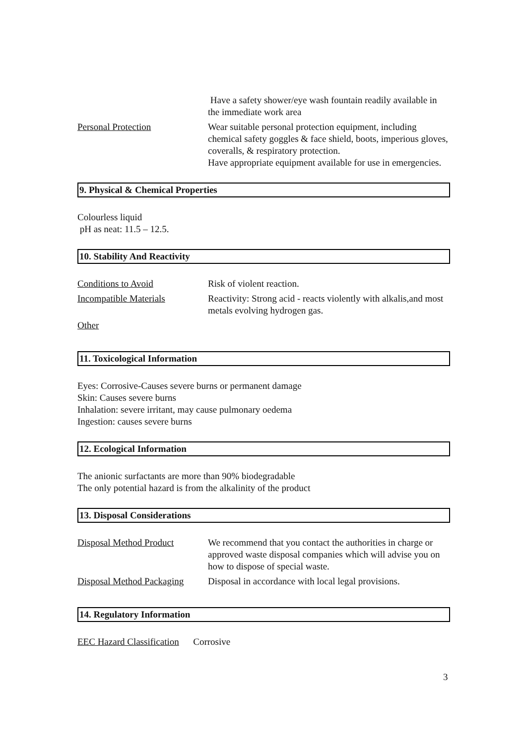Have a safety shower/eye wash fountain readily available in the immediate work area
Personal Protection Wear suitable personal protection equipment, including chemical safety goggles & face shield, boots, imperious gloves, coveralls, & respiratory protection.
Have appropriate equipment available for use in emergencies.
9. Physical & Chemical Properties
Colourless liquid
pH as neat: 11.5 – 12.5.
10. Stability And Reactivity
Conditions to Avoid Risk of violent reaction.
Incompatible Materials Reactivity: Strong acid - reacts violently with alkalis,and most metals evolving hydrogen gas.
Other
11. Toxicological Information
Eyes: Corrosive-Causes severe burns or permanent damage
Skin: Causes severe burns
Inhalation: severe irritant, may cause pulmonary oedema
Ingestion: causes severe burns
12. Ecological Information
The anionic surfactants are more than 90% biodegradable
The only potential hazard is from the alkalinity of the product
13. Disposal Considerations
Disposal Method Product We recommend that you contact the authorities in charge or approved waste disposal companies which will advise you on how to dispose of special waste.
Disposal Method Packaging
Disposal in accordance with local legal provisions.
14. Regulatory Information
EEC Hazard Classification Corrosive
3